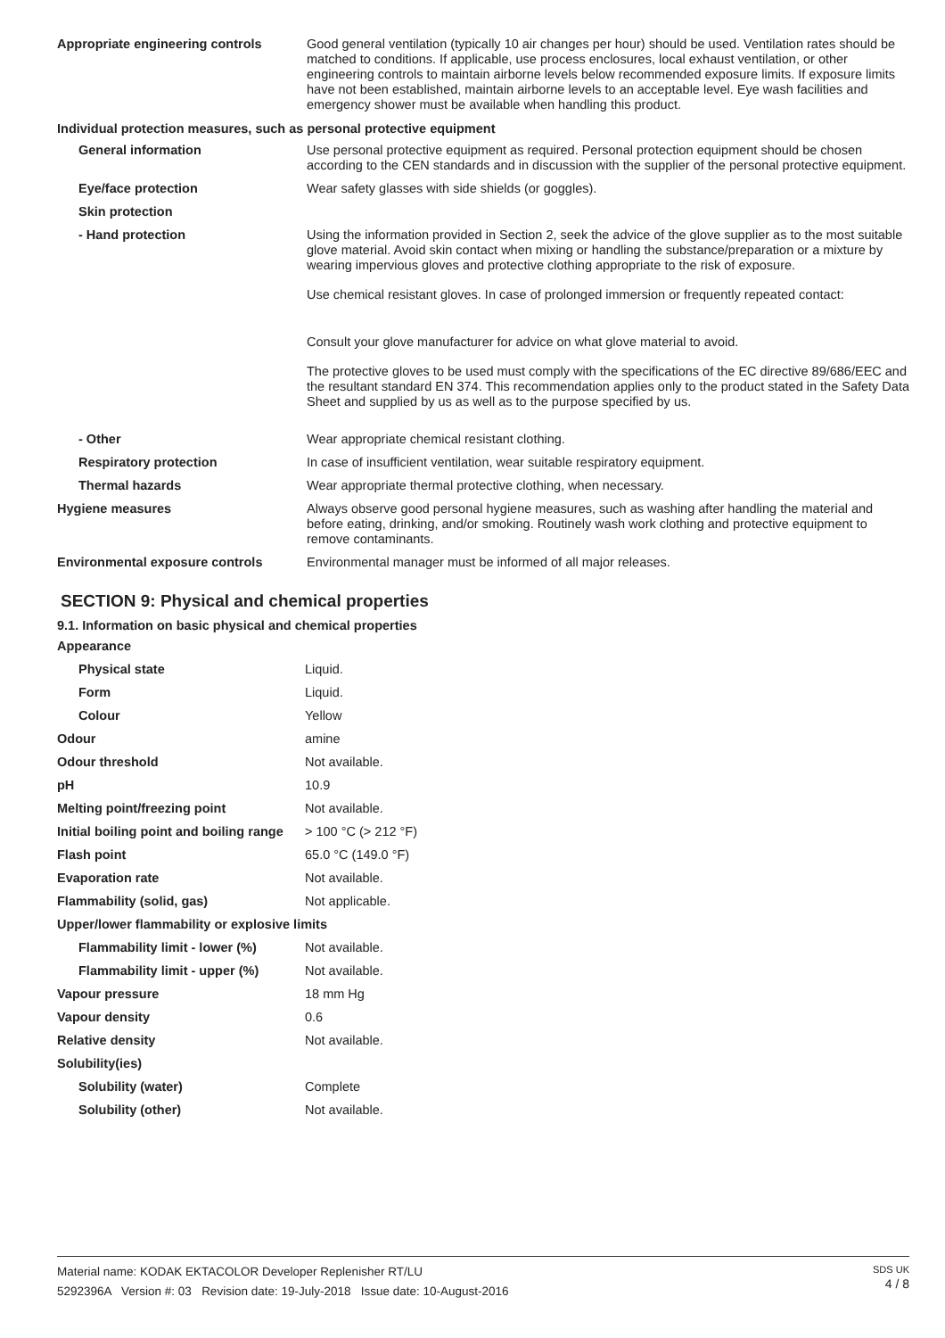| Appropriate engineering controls | Good general ventilation (typically 10 air changes per hour) should be used. Ventilation rates should be matched to conditions. If applicable, use process enclosures, local exhaust ventilation, or other engineering controls to maintain airborne levels below recommended exposure limits. If exposure limits have not been established, maintain airborne levels to an acceptable level. Eye wash facilities and emergency shower must be available when handling this product. |
| Individual protection measures, such as personal protective equipment | |
| General information | Use personal protective equipment as required. Personal protection equipment should be chosen according to the CEN standards and in discussion with the supplier of the personal protective equipment. |
| Eye/face protection | Wear safety glasses with side shields (or goggles). |
| Skin protection | |
| - Hand protection | Using the information provided in Section 2, seek the advice of the glove supplier as to the most suitable glove material. Avoid skin contact when mixing or handling the substance/preparation or a mixture by wearing impervious gloves and protective clothing appropriate to the risk of exposure. Use chemical resistant gloves. In case of prolonged immersion or frequently repeated contact: Consult your glove manufacturer for advice on what glove material to avoid. The protective gloves to be used must comply with the specifications of the EC directive 89/686/EEC and the resultant standard EN 374. This recommendation applies only to the product stated in the Safety Data Sheet and supplied by us as well as to the purpose specified by us. |
| - Other | Wear appropriate chemical resistant clothing. |
| Respiratory protection | In case of insufficient ventilation, wear suitable respiratory equipment. |
| Thermal hazards | Wear appropriate thermal protective clothing, when necessary. |
| Hygiene measures | Always observe good personal hygiene measures, such as washing after handling the material and before eating, drinking, and/or smoking. Routinely wash work clothing and protective equipment to remove contaminants. |
| Environmental exposure controls | Environmental manager must be informed of all major releases. |
SECTION 9: Physical and chemical properties
9.1. Information on basic physical and chemical properties
| Appearance | |
| Physical state | Liquid. |
| Form | Liquid. |
| Colour | Yellow |
| Odour | amine |
| Odour threshold | Not available. |
| pH | 10.9 |
| Melting point/freezing point | Not available. |
| Initial boiling point and boiling range | > 100 °C (> 212 °F) |
| Flash point | 65.0 °C (149.0 °F) |
| Evaporation rate | Not available. |
| Flammability (solid, gas) | Not applicable. |
| Upper/lower flammability or explosive limits | |
| Flammability limit - lower (%) | Not available. |
| Flammability limit - upper (%) | Not available. |
| Vapour pressure | 18 mm Hg |
| Vapour density | 0.6 |
| Relative density | Not available. |
| Solubility(ies) | |
| Solubility (water) | Complete |
| Solubility (other) | Not available. |
SDS UK
4 / 8
Material name: KODAK EKTACOLOR Developer Replenisher RT/LU
5292396A Version #: 03 Revision date: 19-July-2018 Issue date: 10-August-2016